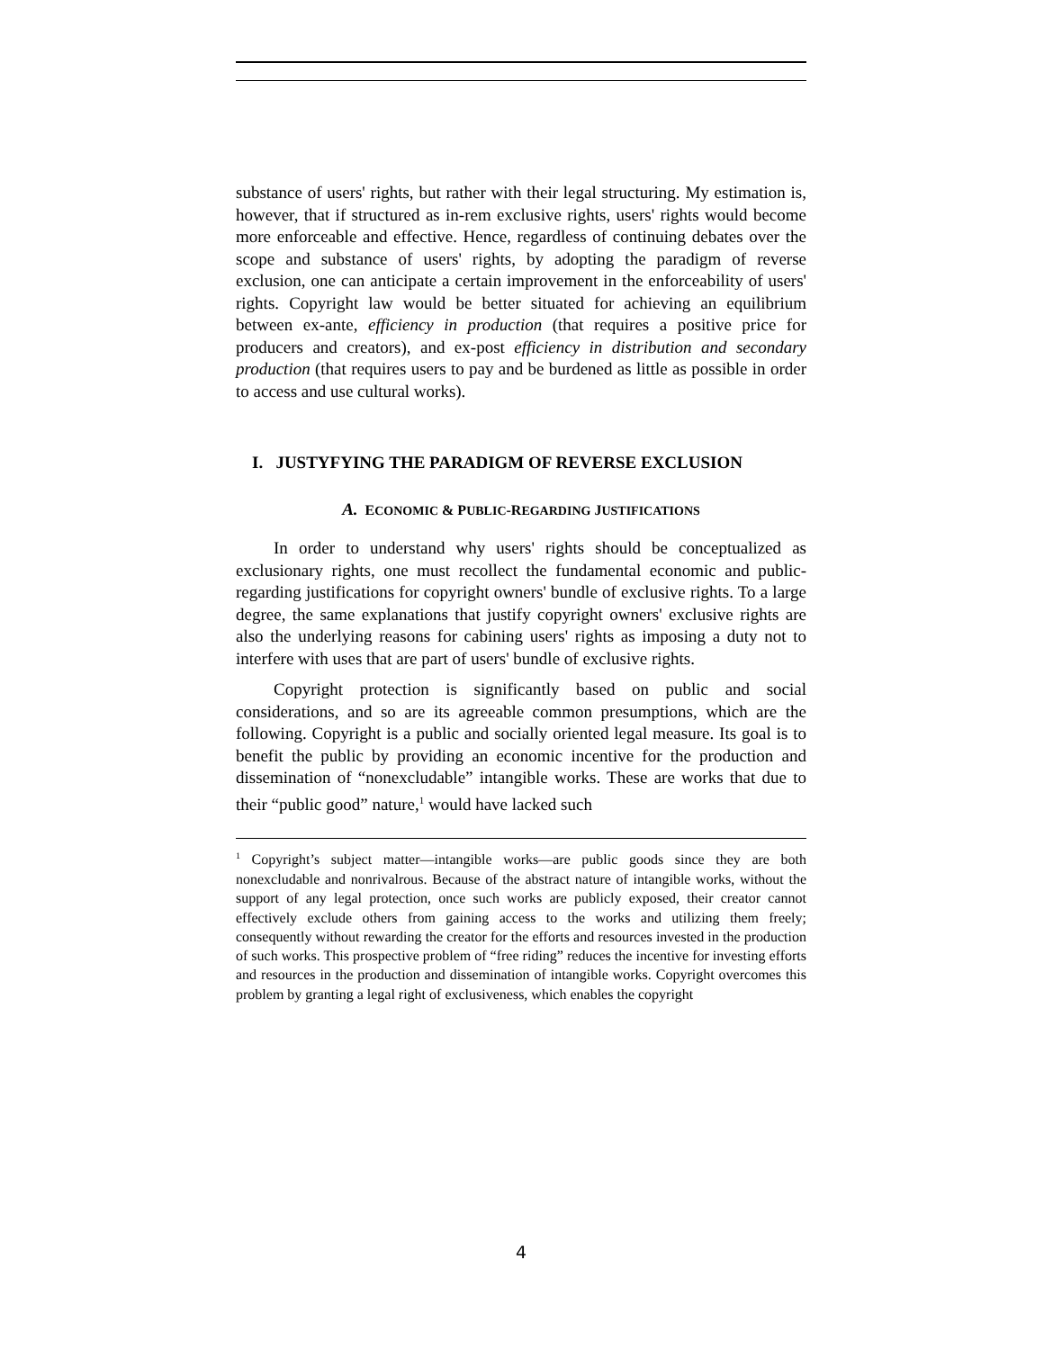substance of users' rights, but rather with their legal structuring. My estimation is, however, that if structured as in-rem exclusive rights, users' rights would become more enforceable and effective. Hence, regardless of continuing debates over the scope and substance of users' rights, by adopting the paradigm of reverse exclusion, one can anticipate a certain improvement in the enforceability of users' rights. Copyright law would be better situated for achieving an equilibrium between ex-ante, efficiency in production (that requires a positive price for producers and creators), and ex-post efficiency in distribution and secondary production (that requires users to pay and be burdened as little as possible in order to access and use cultural works).
I. JUSTYFYING THE PARADIGM OF REVERSE EXCLUSION
A. ECONOMIC & PUBLIC-REGARDING JUSTIFICATIONS
In order to understand why users' rights should be conceptualized as exclusionary rights, one must recollect the fundamental economic and public-regarding justifications for copyright owners' bundle of exclusive rights. To a large degree, the same explanations that justify copyright owners' exclusive rights are also the underlying reasons for cabining users' rights as imposing a duty not to interfere with uses that are part of users' bundle of exclusive rights.
Copyright protection is significantly based on public and social considerations, and so are its agreeable common presumptions, which are the following. Copyright is a public and socially oriented legal measure. Its goal is to benefit the public by providing an economic incentive for the production and dissemination of “nonexcludable” intangible works. These are works that due to their “public good” nature,<sup>1</sup> would have lacked such
<sup>1</sup> Copyright’s subject matter—intangible works—are public goods since they are both nonexcludable and nonrivalrous. Because of the abstract nature of intangible works, without the support of any legal protection, once such works are publicly exposed, their creator cannot effectively exclude others from gaining access to the works and utilizing them freely; consequently without rewarding the creator for the efforts and resources invested in the production of such works. This prospective problem of “free riding” reduces the incentive for investing efforts and resources in the production and dissemination of intangible works. Copyright overcomes this problem by granting a legal right of exclusiveness, which enables the copyright
4